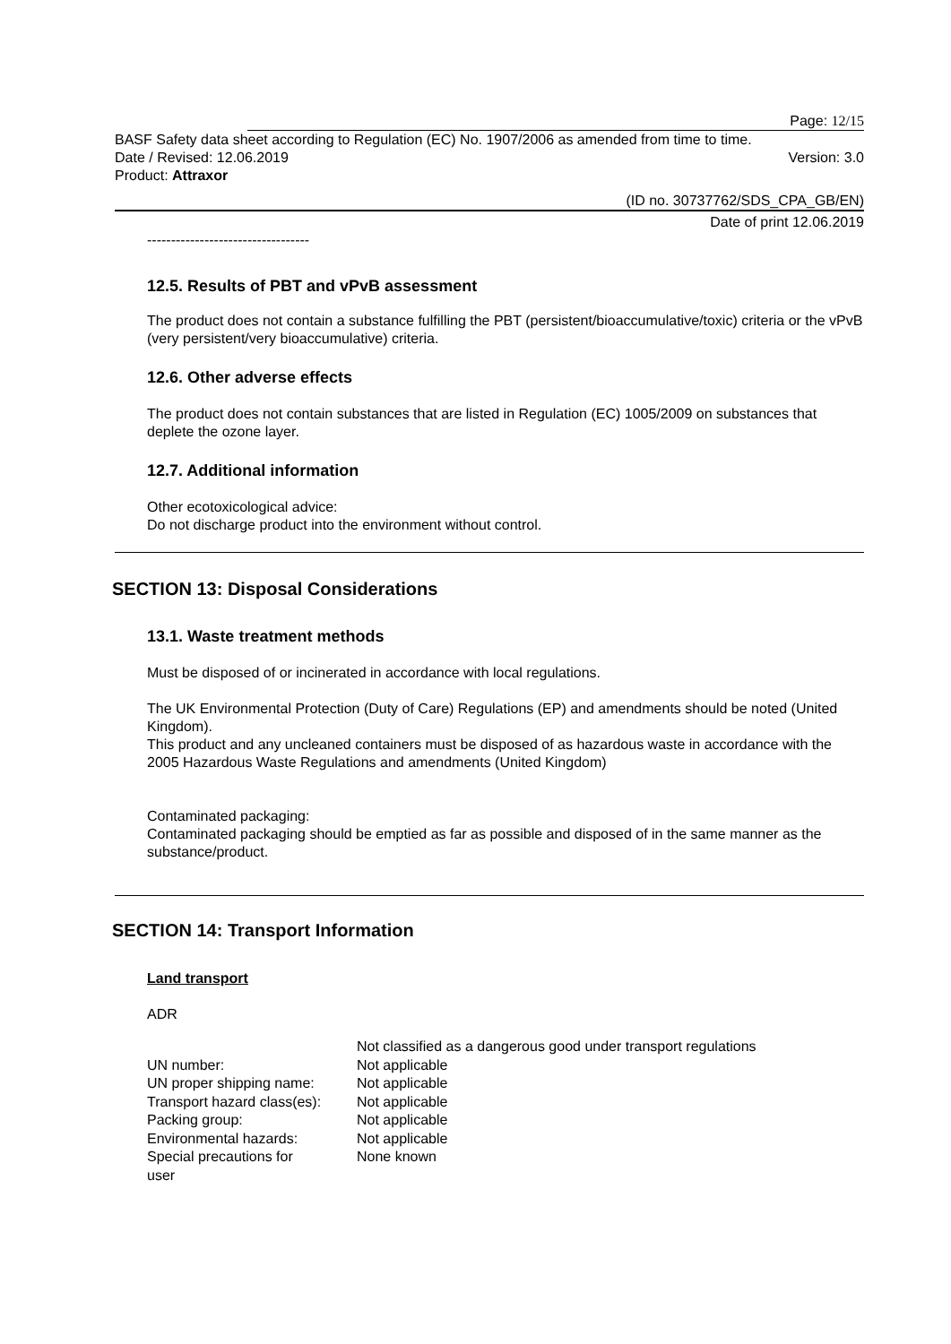Page: 12/15
BASF Safety data sheet according to Regulation (EC) No. 1907/2006 as amended from time to time.
Date / Revised: 12.06.2019 Version: 3.0
Product: Attraxor
(ID no. 30737762/SDS_CPA_GB/EN)
Date of print 12.06.2019
----------------------------------
12.5. Results of PBT and vPvB assessment
The product does not contain a substance fulfilling the PBT (persistent/bioaccumulative/toxic) criteria or the vPvB (very persistent/very bioaccumulative) criteria.
12.6. Other adverse effects
The product does not contain substances that are listed in Regulation (EC) 1005/2009 on substances that deplete the ozone layer.
12.7. Additional information
Other ecotoxicological advice:
Do not discharge product into the environment without control.
SECTION 13: Disposal Considerations
13.1. Waste treatment methods
Must be disposed of or incinerated in accordance with local regulations.
The UK Environmental Protection (Duty of Care) Regulations (EP) and amendments should be noted (United Kingdom).
This product and any uncleaned containers must be disposed of as hazardous waste in accordance with the 2005 Hazardous Waste Regulations and amendments (United Kingdom)
Contaminated packaging:
Contaminated packaging should be emptied as far as possible and disposed of in the same manner as the substance/product.
SECTION 14: Transport Information
Land transport
ADR
| | Not classified as a dangerous good under transport regulations |
| UN number: | Not applicable |
| UN proper shipping name: | Not applicable |
| Transport hazard class(es): | Not applicable |
| Packing group: | Not applicable |
| Environmental hazards: | Not applicable |
| Special precautions for user | None known |